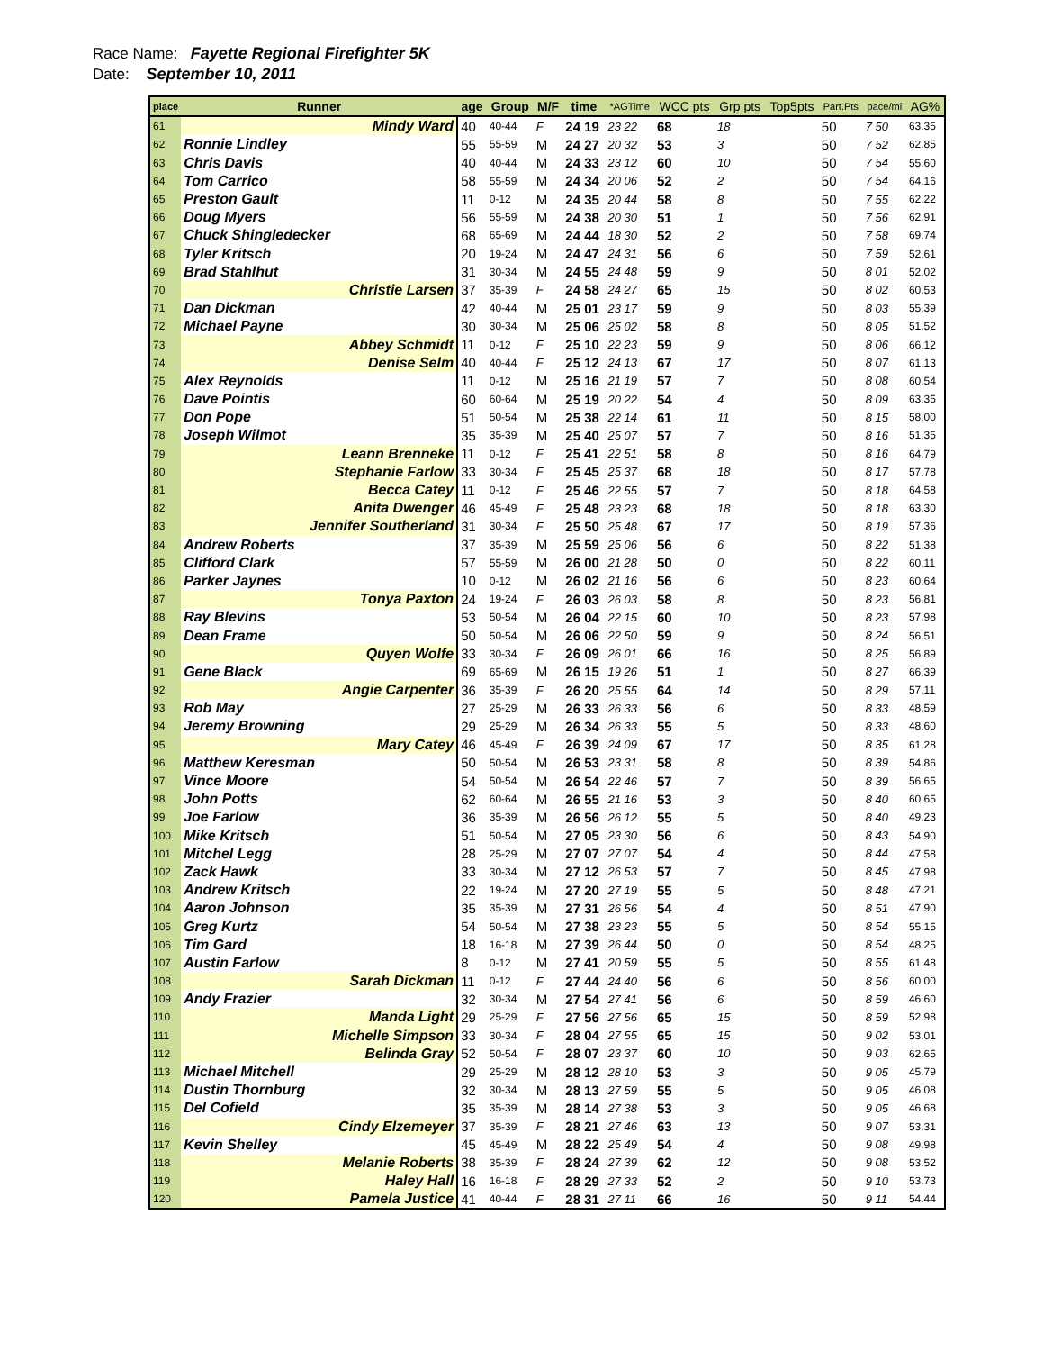Race Name: Fayette Regional Firefighter 5K
Date: September 10, 2011
| place | Runner | age | Group | M/F | time | *AGTime | WCC pts | Grp pts | Top5pts | Part.Pts | pace/mi | AG% |
| --- | --- | --- | --- | --- | --- | --- | --- | --- | --- | --- | --- | --- |
| 61 | Mindy Ward | 40 | 40-44 | F | 24 19 | 23 22 | 68 | 18 | | 50 | 7 50 | 63.35 |
| 62 | Ronnie Lindley | 55 | 55-59 | M | 24 27 | 20 32 | 53 | 3 | | 50 | 7 52 | 62.85 |
| 63 | Chris Davis | 40 | 40-44 | M | 24 33 | 23 12 | 60 | 10 | | 50 | 7 54 | 55.60 |
| 64 | Tom Carrico | 58 | 55-59 | M | 24 34 | 20 06 | 52 | 2 | | 50 | 7 54 | 64.16 |
| 65 | Preston Gault | 11 | 0-12 | M | 24 35 | 20 44 | 58 | 8 | | 50 | 7 55 | 62.22 |
| 66 | Doug Myers | 56 | 55-59 | M | 24 38 | 20 30 | 51 | 1 | | 50 | 7 56 | 62.91 |
| 67 | Chuck Shingledecker | 68 | 65-69 | M | 24 44 | 18 30 | 52 | 2 | | 50 | 7 58 | 69.74 |
| 68 | Tyler Kritsch | 20 | 19-24 | M | 24 47 | 24 31 | 56 | 6 | | 50 | 7 59 | 52.61 |
| 69 | Brad Stahlhut | 31 | 30-34 | M | 24 55 | 24 48 | 59 | 9 | | 50 | 8 01 | 52.02 |
| 70 | Christie Larsen | 37 | 35-39 | F | 24 58 | 24 27 | 65 | 15 | | 50 | 8 02 | 60.53 |
| 71 | Dan Dickman | 42 | 40-44 | M | 25 01 | 23 17 | 59 | 9 | | 50 | 8 03 | 55.39 |
| 72 | Michael Payne | 30 | 30-34 | M | 25 06 | 25 02 | 58 | 8 | | 50 | 8 05 | 51.52 |
| 73 | Abbey Schmidt | 11 | 0-12 | F | 25 10 | 22 23 | 59 | 9 | | 50 | 8 06 | 66.12 |
| 74 | Denise Selm | 40 | 40-44 | F | 25 12 | 24 13 | 67 | 17 | | 50 | 8 07 | 61.13 |
| 75 | Alex Reynolds | 11 | 0-12 | M | 25 16 | 21 19 | 57 | 7 | | 50 | 8 08 | 60.54 |
| 76 | Dave Pointis | 60 | 60-64 | M | 25 19 | 20 22 | 54 | 4 | | 50 | 8 09 | 63.35 |
| 77 | Don Pope | 51 | 50-54 | M | 25 38 | 22 14 | 61 | 11 | | 50 | 8 15 | 58.00 |
| 78 | Joseph Wilmot | 35 | 35-39 | M | 25 40 | 25 07 | 57 | 7 | | 50 | 8 16 | 51.35 |
| 79 | Leann Brenneke | 11 | 0-12 | F | 25 41 | 22 51 | 58 | 8 | | 50 | 8 16 | 64.79 |
| 80 | Stephanie Farlow | 33 | 30-34 | F | 25 45 | 25 37 | 68 | 18 | | 50 | 8 17 | 57.78 |
| 81 | Becca Catey | 11 | 0-12 | F | 25 46 | 22 55 | 57 | 7 | | 50 | 8 18 | 64.58 |
| 82 | Anita Dwenger | 46 | 45-49 | F | 25 48 | 23 23 | 68 | 18 | | 50 | 8 18 | 63.30 |
| 83 | Jennifer Southerland | 31 | 30-34 | F | 25 50 | 25 48 | 67 | 17 | | 50 | 8 19 | 57.36 |
| 84 | Andrew Roberts | 37 | 35-39 | M | 25 59 | 25 06 | 56 | 6 | | 50 | 8 22 | 51.38 |
| 85 | Clifford Clark | 57 | 55-59 | M | 26 00 | 21 28 | 50 | 0 | | 50 | 8 22 | 60.11 |
| 86 | Parker Jaynes | 10 | 0-12 | M | 26 02 | 21 16 | 56 | 6 | | 50 | 8 23 | 60.64 |
| 87 | Tonya Paxton | 24 | 19-24 | F | 26 03 | 26 03 | 58 | 8 | | 50 | 8 23 | 56.81 |
| 88 | Ray Blevins | 53 | 50-54 | M | 26 04 | 22 15 | 60 | 10 | | 50 | 8 23 | 57.98 |
| 89 | Dean Frame | 50 | 50-54 | M | 26 06 | 22 50 | 59 | 9 | | 50 | 8 24 | 56.51 |
| 90 | Quyen Wolfe | 33 | 30-34 | F | 26 09 | 26 01 | 66 | 16 | | 50 | 8 25 | 56.89 |
| 91 | Gene Black | 69 | 65-69 | M | 26 15 | 19 26 | 51 | 1 | | 50 | 8 27 | 66.39 |
| 92 | Angie Carpenter | 36 | 35-39 | F | 26 20 | 25 55 | 64 | 14 | | 50 | 8 29 | 57.11 |
| 93 | Rob May | 27 | 25-29 | M | 26 33 | 26 33 | 56 | 6 | | 50 | 8 33 | 48.59 |
| 94 | Jeremy Browning | 29 | 25-29 | M | 26 34 | 26 33 | 55 | 5 | | 50 | 8 33 | 48.60 |
| 95 | Mary Catey | 46 | 45-49 | F | 26 39 | 24 09 | 67 | 17 | | 50 | 8 35 | 61.28 |
| 96 | Matthew Keresman | 50 | 50-54 | M | 26 53 | 23 31 | 58 | 8 | | 50 | 8 39 | 54.86 |
| 97 | Vince Moore | 54 | 50-54 | M | 26 54 | 22 46 | 57 | 7 | | 50 | 8 39 | 56.65 |
| 98 | John Potts | 62 | 60-64 | M | 26 55 | 21 16 | 53 | 3 | | 50 | 8 40 | 60.65 |
| 99 | Joe Farlow | 36 | 35-39 | M | 26 56 | 26 12 | 55 | 5 | | 50 | 8 40 | 49.23 |
| 100 | Mike Kritsch | 51 | 50-54 | M | 27 05 | 23 30 | 56 | 6 | | 50 | 8 43 | 54.90 |
| 101 | Mitchel Legg | 28 | 25-29 | M | 27 07 | 27 07 | 54 | 4 | | 50 | 8 44 | 47.58 |
| 102 | Zack Hawk | 33 | 30-34 | M | 27 12 | 26 53 | 57 | 7 | | 50 | 8 45 | 47.98 |
| 103 | Andrew Kritsch | 22 | 19-24 | M | 27 20 | 27 19 | 55 | 5 | | 50 | 8 48 | 47.21 |
| 104 | Aaron Johnson | 35 | 35-39 | M | 27 31 | 26 56 | 54 | 4 | | 50 | 8 51 | 47.90 |
| 105 | Greg Kurtz | 54 | 50-54 | M | 27 38 | 23 23 | 55 | 5 | | 50 | 8 54 | 55.15 |
| 106 | Tim Gard | 18 | 16-18 | M | 27 39 | 26 44 | 50 | 0 | | 50 | 8 54 | 48.25 |
| 107 | Austin Farlow | 8 | 0-12 | M | 27 41 | 20 59 | 55 | 5 | | 50 | 8 55 | 61.48 |
| 108 | Sarah Dickman | 11 | 0-12 | F | 27 44 | 24 40 | 56 | 6 | | 50 | 8 56 | 60.00 |
| 109 | Andy Frazier | 32 | 30-34 | M | 27 54 | 27 41 | 56 | 6 | | 50 | 8 59 | 46.60 |
| 110 | Manda Light | 29 | 25-29 | F | 27 56 | 27 56 | 65 | 15 | | 50 | 8 59 | 52.98 |
| 111 | Michelle Simpson | 33 | 30-34 | F | 28 04 | 27 55 | 65 | 15 | | 50 | 9 02 | 53.01 |
| 112 | Belinda Gray | 52 | 50-54 | F | 28 07 | 23 37 | 60 | 10 | | 50 | 9 03 | 62.65 |
| 113 | Michael Mitchell | 29 | 25-29 | M | 28 12 | 28 10 | 53 | 3 | | 50 | 9 05 | 45.79 |
| 114 | Dustin Thornburg | 32 | 30-34 | M | 28 13 | 27 59 | 55 | 5 | | 50 | 9 05 | 46.08 |
| 115 | Del Cofield | 35 | 35-39 | M | 28 14 | 27 38 | 53 | 3 | | 50 | 9 05 | 46.68 |
| 116 | Cindy Elzemeyer | 37 | 35-39 | F | 28 21 | 27 46 | 63 | 13 | | 50 | 9 07 | 53.31 |
| 117 | Kevin Shelley | 45 | 45-49 | M | 28 22 | 25 49 | 54 | 4 | | 50 | 9 08 | 49.98 |
| 118 | Melanie Roberts | 38 | 35-39 | F | 28 24 | 27 39 | 62 | 12 | | 50 | 9 08 | 53.52 |
| 119 | Haley Hall | 16 | 16-18 | F | 28 29 | 27 33 | 52 | 2 | | 50 | 9 10 | 53.73 |
| 120 | Pamela Justice | 41 | 40-44 | F | 28 31 | 27 11 | 66 | 16 | | 50 | 9 11 | 54.44 |